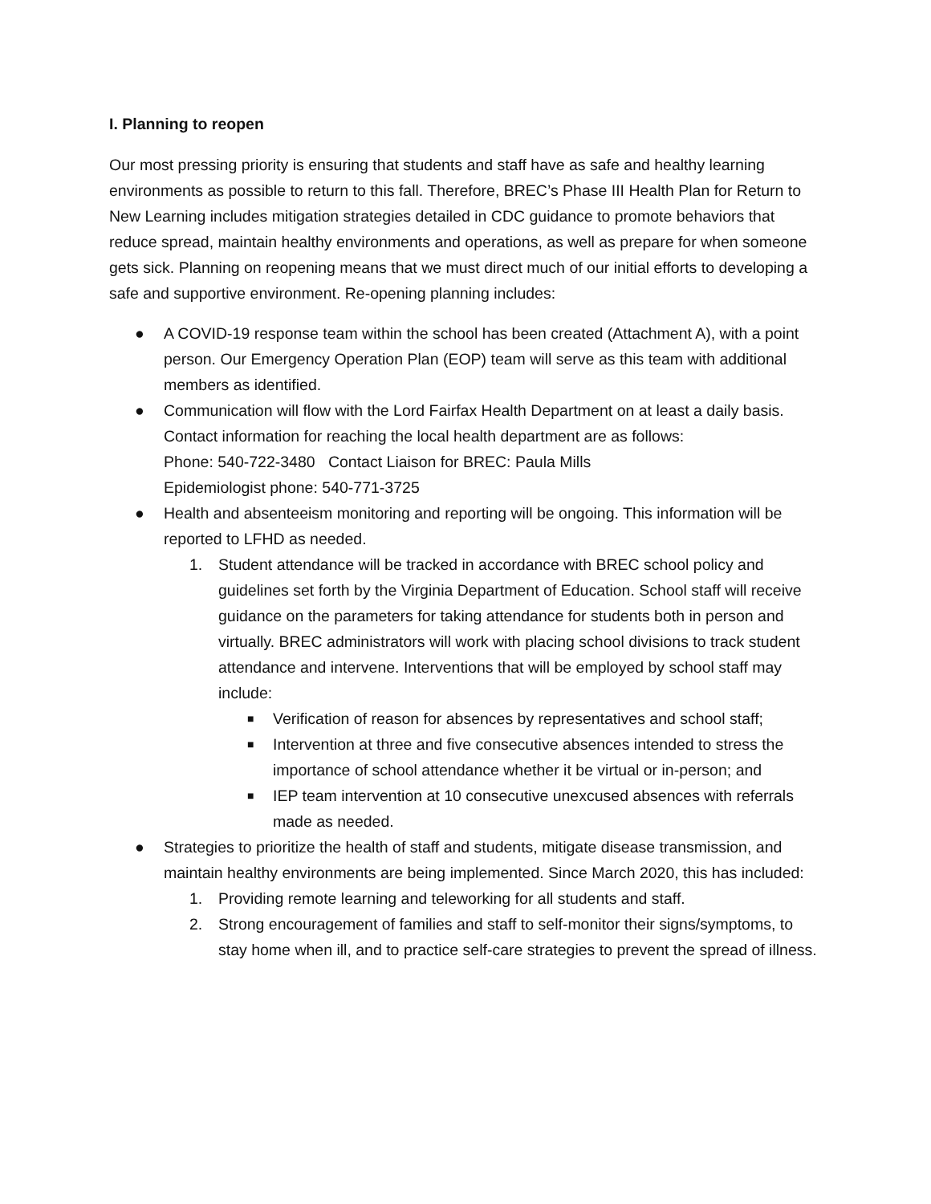I. Planning to reopen
Our most pressing priority is ensuring that students and staff have as safe and healthy learning environments as possible to return to this fall. Therefore, BREC’s Phase III Health Plan for Return to New Learning includes mitigation strategies detailed in CDC guidance to promote behaviors that reduce spread, maintain healthy environments and operations, as well as prepare for when someone gets sick. Planning on reopening means that we must direct much of our initial efforts to developing a safe and supportive environment. Re-opening planning includes:
● A COVID-19 response team within the school has been created (Attachment A), with a point person. Our Emergency Operation Plan (EOP) team will serve as this team with additional members as identified.
● Communication will flow with the Lord Fairfax Health Department on at least a daily basis. Contact information for reaching the local health department are as follows:
Phone: 540-722-3480 Contact Liaison for BREC: Paula Mills
Epidemiologist phone: 540-771-3725
● Health and absenteeism monitoring and reporting will be ongoing. This information will be reported to LFHD as needed.
1. Student attendance will be tracked in accordance with BREC school policy and guidelines set forth by the Virginia Department of Education. School staff will receive guidance on the parameters for taking attendance for students both in person and virtually. BREC administrators will work with placing school divisions to track student attendance and intervene. Interventions that will be employed by school staff may include:
■
Verification of reason for absences by representatives and school staff;
■
Intervention at three and five consecutive absences intended to stress the importance of school attendance whether it be virtual or in-person; and
■
IEP team intervention at 10 consecutive unexcused absences with referrals made as needed.
● Strategies to prioritize the health of staff and students, mitigate disease transmission, and maintain healthy environments are being implemented. Since March 2020, this has included:
1. Providing remote learning and teleworking for all students and staff.
2. Strong encouragement of families and staff to self-monitor their signs/symptoms, to stay home when ill, and to practice self-care strategies to prevent the spread of illness.